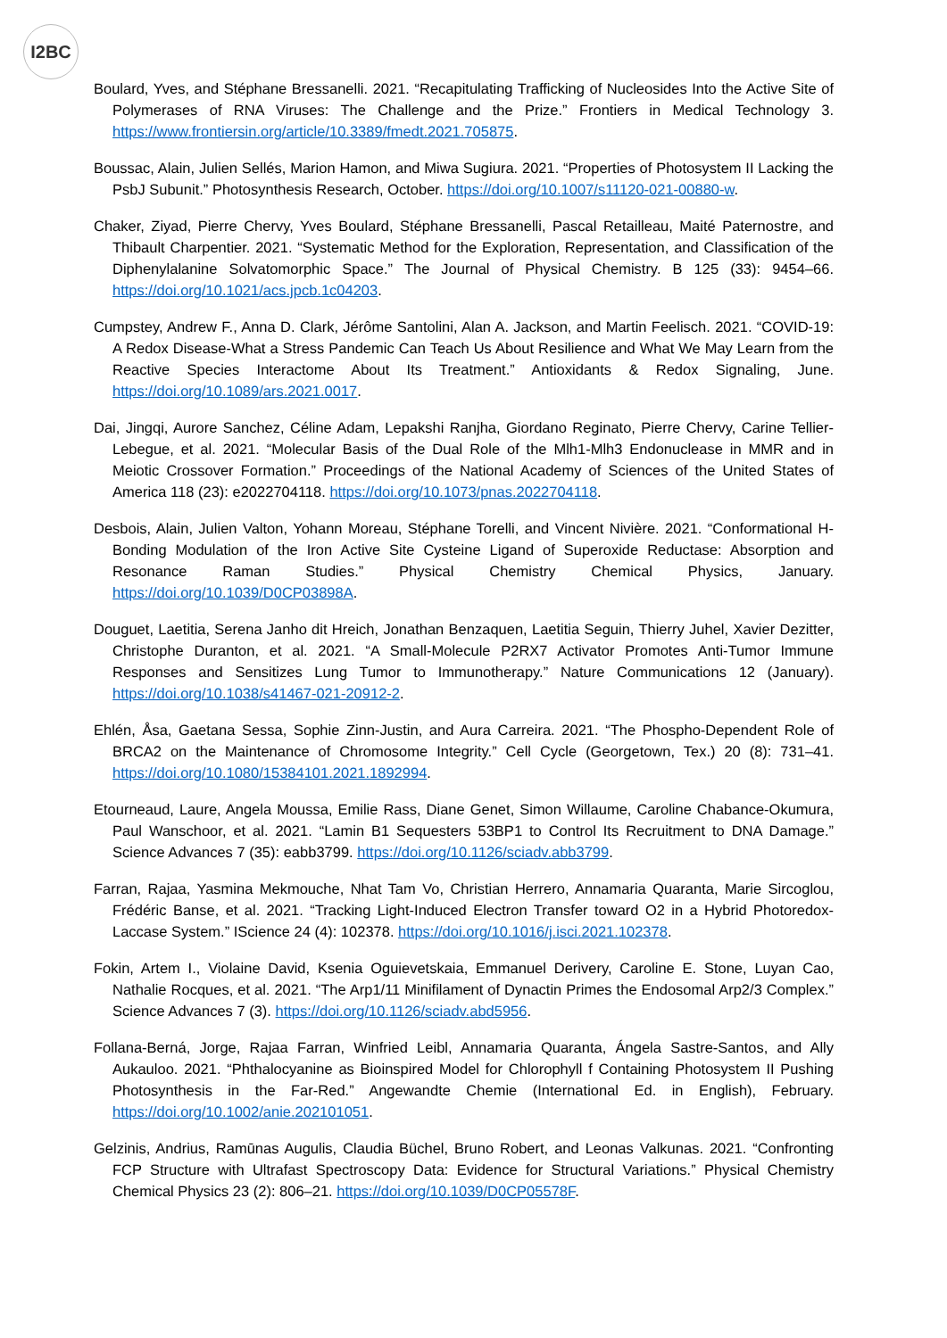I2BC
Boulard, Yves, and Stéphane Bressanelli. 2021. “Recapitulating Trafficking of Nucleosides Into the Active Site of Polymerases of RNA Viruses: The Challenge and the Prize.” Frontiers in Medical Technology 3. https://www.frontiersin.org/article/10.3389/fmedt.2021.705875.
Boussac, Alain, Julien Sellés, Marion Hamon, and Miwa Sugiura. 2021. “Properties of Photosystem II Lacking the PsbJ Subunit.” Photosynthesis Research, October. https://doi.org/10.1007/s11120-021-00880-w.
Chaker, Ziyad, Pierre Chervy, Yves Boulard, Stéphane Bressanelli, Pascal Retailleau, Maité Paternostre, and Thibault Charpentier. 2021. “Systematic Method for the Exploration, Representation, and Classification of the Diphenylalanine Solvatomorphic Space.” The Journal of Physical Chemistry. B 125 (33): 9454–66. https://doi.org/10.1021/acs.jpcb.1c04203.
Cumpstey, Andrew F., Anna D. Clark, Jérôme Santolini, Alan A. Jackson, and Martin Feelisch. 2021. “COVID-19: A Redox Disease-What a Stress Pandemic Can Teach Us About Resilience and What We May Learn from the Reactive Species Interactome About Its Treatment.” Antioxidants & Redox Signaling, June. https://doi.org/10.1089/ars.2021.0017.
Dai, Jingqi, Aurore Sanchez, Céline Adam, Lepakshi Ranjha, Giordano Reginato, Pierre Chervy, Carine Tellier-Lebegue, et al. 2021. “Molecular Basis of the Dual Role of the Mlh1-Mlh3 Endonuclease in MMR and in Meiotic Crossover Formation.” Proceedings of the National Academy of Sciences of the United States of America 118 (23): e2022704118. https://doi.org/10.1073/pnas.2022704118.
Desbois, Alain, Julien Valton, Yohann Moreau, Stéphane Torelli, and Vincent Nivière. 2021. “Conformational H-Bonding Modulation of the Iron Active Site Cysteine Ligand of Superoxide Reductase: Absorption and Resonance Raman Studies.” Physical Chemistry Chemical Physics, January. https://doi.org/10.1039/D0CP03898A.
Douguet, Laetitia, Serena Janho dit Hreich, Jonathan Benzaquen, Laetitia Seguin, Thierry Juhel, Xavier Dezitter, Christophe Duranton, et al. 2021. “A Small-Molecule P2RX7 Activator Promotes Anti-Tumor Immune Responses and Sensitizes Lung Tumor to Immunotherapy.” Nature Communications 12 (January). https://doi.org/10.1038/s41467-021-20912-2.
Ehlén, Åsa, Gaetana Sessa, Sophie Zinn-Justin, and Aura Carreira. 2021. “The Phospho-Dependent Role of BRCA2 on the Maintenance of Chromosome Integrity.” Cell Cycle (Georgetown, Tex.) 20 (8): 731–41. https://doi.org/10.1080/15384101.2021.1892994.
Etourneaud, Laure, Angela Moussa, Emilie Rass, Diane Genet, Simon Willaume, Caroline Chabance-Okumura, Paul Wanschoor, et al. 2021. “Lamin B1 Sequesters 53BP1 to Control Its Recruitment to DNA Damage.” Science Advances 7 (35): eabb3799. https://doi.org/10.1126/sciadv.abb3799.
Farran, Rajaa, Yasmina Mekmouche, Nhat Tam Vo, Christian Herrero, Annamaria Quaranta, Marie Sircoglou, Frédéric Banse, et al. 2021. “Tracking Light-Induced Electron Transfer toward O2 in a Hybrid Photoredox-Laccase System.” IScience 24 (4): 102378. https://doi.org/10.1016/j.isci.2021.102378.
Fokin, Artem I., Violaine David, Ksenia Oguievetskaia, Emmanuel Derivery, Caroline E. Stone, Luyan Cao, Nathalie Rocques, et al. 2021. “The Arp1/11 Minifilament of Dynactin Primes the Endosomal Arp2/3 Complex.” Science Advances 7 (3). https://doi.org/10.1126/sciadv.abd5956.
Follana-Berná, Jorge, Rajaa Farran, Winfried Leibl, Annamaria Quaranta, Ángela Sastre-Santos, and Ally Aukauloo. 2021. “Phthalocyanine as Bioinspired Model for Chlorophyll f Containing Photosystem II Pushing Photosynthesis in the Far-Red.” Angewandte Chemie (International Ed. in English), February. https://doi.org/10.1002/anie.202101051.
Gelzinis, Andrius, Ramūnas Augulis, Claudia Büchel, Bruno Robert, and Leonas Valkunas. 2021. “Confronting FCP Structure with Ultrafast Spectroscopy Data: Evidence for Structural Variations.” Physical Chemistry Chemical Physics 23 (2): 806–21. https://doi.org/10.1039/D0CP05578F.